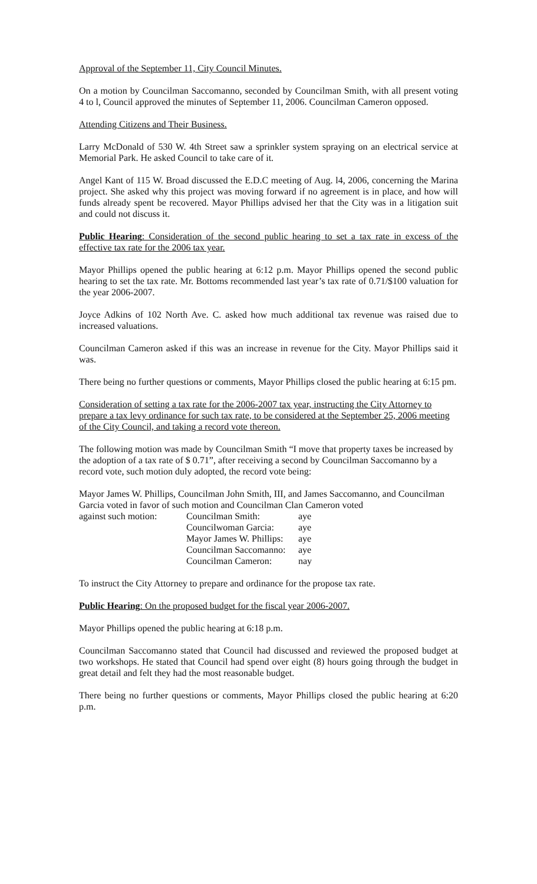Approval of the September 11, City Council Minutes.
On a motion by Councilman Saccomanno, seconded by Councilman Smith, with all present voting 4 to l, Council approved the minutes of September 11, 2006. Councilman Cameron opposed.
Attending Citizens and Their Business.
Larry McDonald of 530 W. 4th Street saw a sprinkler system spraying on an electrical service at Memorial Park. He asked Council to take care of it.
Angel Kant of 115 W. Broad discussed the E.D.C meeting of Aug. l4, 2006, concerning the Marina project. She asked why this project was moving forward if no agreement is in place, and how will funds already spent be recovered. Mayor Phillips advised her that the City was in a litigation suit and could not discuss it.
Public Hearing: Consideration of the second public hearing to set a tax rate in excess of the effective tax rate for the 2006 tax year.
Mayor Phillips opened the public hearing at 6:12 p.m. Mayor Phillips opened the second public hearing to set the tax rate. Mr. Bottoms recommended last year’s tax rate of 0.71/$100 valuation for the year 2006-2007.
Joyce Adkins of 102 North Ave. C. asked how much additional tax revenue was raised due to increased valuations.
Councilman Cameron asked if this was an increase in revenue for the City. Mayor Phillips said it was.
There being no further questions or comments, Mayor Phillips closed the public hearing at 6:15 pm.
Consideration of setting a tax rate for the 2006-2007 tax year, instructing the City Attorney to prepare a tax levy ordinance for such tax rate, to be considered at the September 25, 2006 meeting of the City Council, and taking a record vote thereon.
The following motion was made by Councilman Smith “I move that property taxes be increased by the adoption of a tax rate of $ 0.71”, after receiving a second by Councilman Saccomanno by a record vote, such motion duly adopted, the record vote being:
Mayor James W. Phillips, Councilman John Smith, III, and James Saccomanno, and Councilman Garcia voted in favor of such motion and Councilman Clan Cameron voted
against such motion:
| Councilman Smith: | aye |
| Councilwoman Garcia: | aye |
| Mayor James W. Phillips: | aye |
| Councilman Saccomanno: | aye |
| Councilman Cameron: | nay |
To instruct the City Attorney to prepare and ordinance for the propose tax rate.
Public Hearing: On the proposed budget for the fiscal year 2006-2007.
Mayor Phillips opened the public hearing at 6:18 p.m.
Councilman Saccomanno stated that Council had discussed and reviewed the proposed budget at two workshops. He stated that Council had spend over eight (8) hours going through the budget in great detail and felt they had the most reasonable budget.
There being no further questions or comments, Mayor Phillips closed the public hearing at 6:20 p.m.